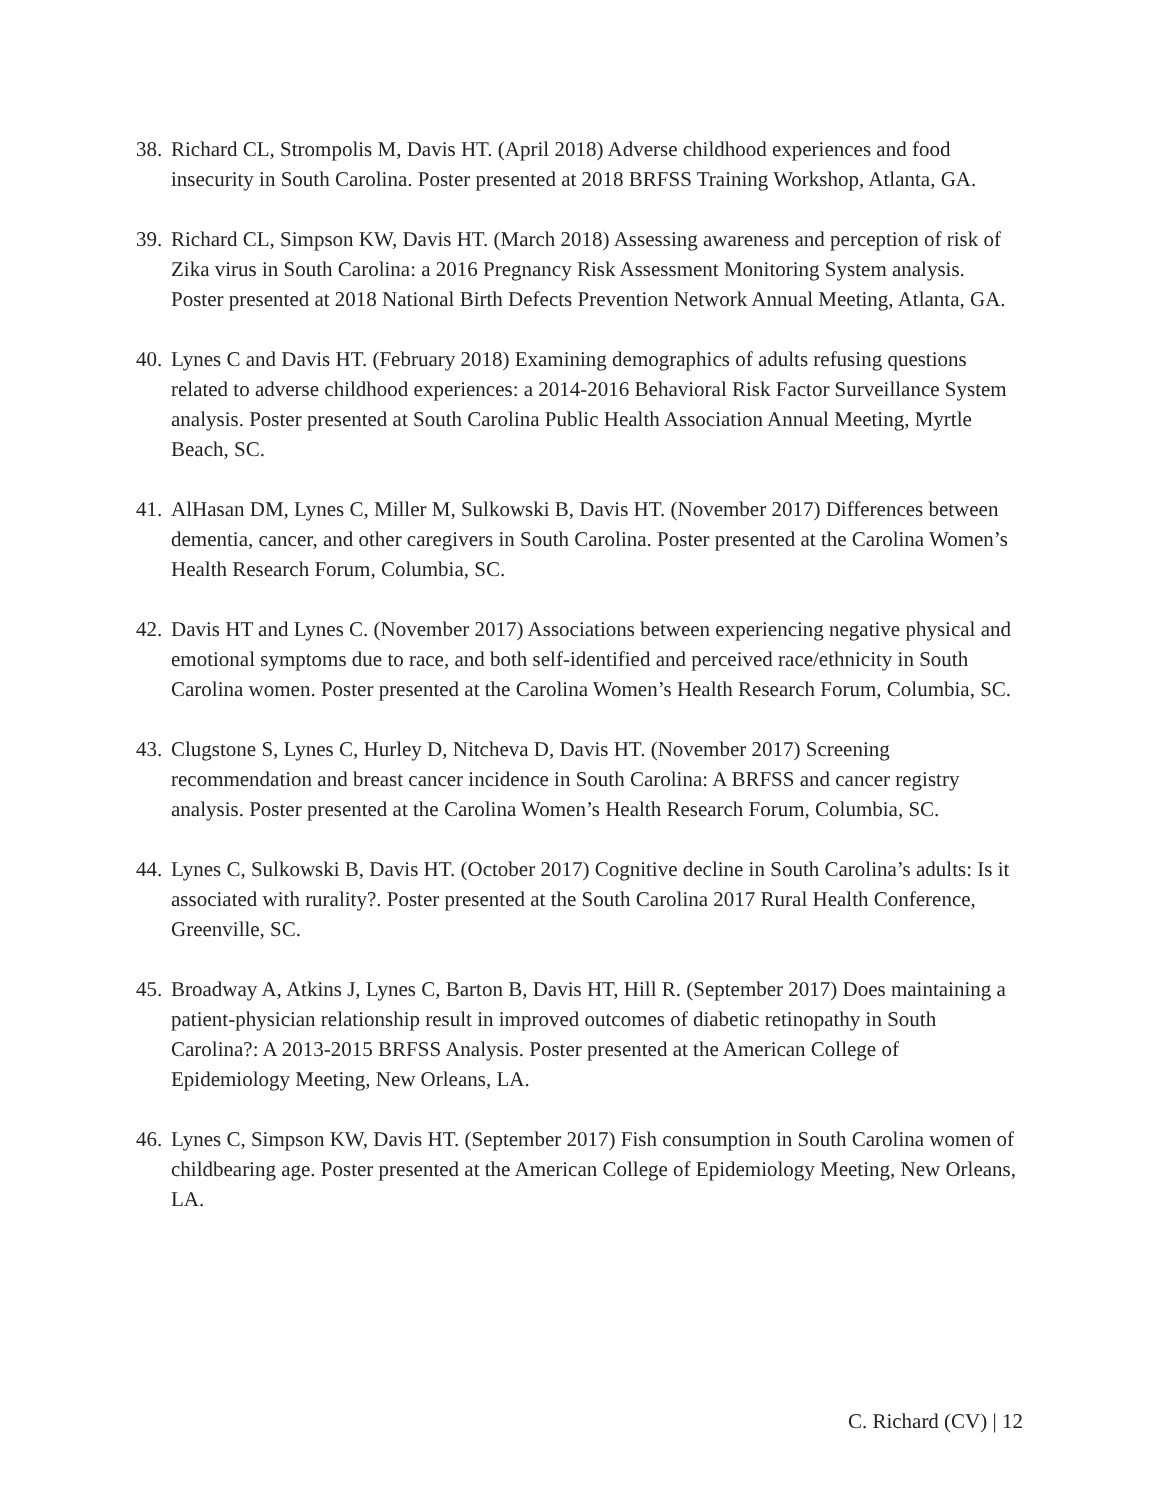38. Richard CL, Strompolis M, Davis HT. (April 2018) Adverse childhood experiences and food insecurity in South Carolina. Poster presented at 2018 BRFSS Training Workshop, Atlanta, GA.
39. Richard CL, Simpson KW, Davis HT. (March 2018) Assessing awareness and perception of risk of Zika virus in South Carolina: a 2016 Pregnancy Risk Assessment Monitoring System analysis. Poster presented at 2018 National Birth Defects Prevention Network Annual Meeting, Atlanta, GA.
40. Lynes C and Davis HT. (February 2018) Examining demographics of adults refusing questions related to adverse childhood experiences: a 2014-2016 Behavioral Risk Factor Surveillance System analysis. Poster presented at South Carolina Public Health Association Annual Meeting, Myrtle Beach, SC.
41. AlHasan DM, Lynes C, Miller M, Sulkowski B, Davis HT. (November 2017) Differences between dementia, cancer, and other caregivers in South Carolina. Poster presented at the Carolina Women’s Health Research Forum, Columbia, SC.
42. Davis HT and Lynes C. (November 2017) Associations between experiencing negative physical and emotional symptoms due to race, and both self-identified and perceived race/ethnicity in South Carolina women. Poster presented at the Carolina Women’s Health Research Forum, Columbia, SC.
43. Clugstone S, Lynes C, Hurley D, Nitcheva D, Davis HT. (November 2017) Screening recommendation and breast cancer incidence in South Carolina: A BRFSS and cancer registry analysis. Poster presented at the Carolina Women’s Health Research Forum, Columbia, SC.
44. Lynes C, Sulkowski B, Davis HT. (October 2017) Cognitive decline in South Carolina’s adults: Is it associated with rurality?. Poster presented at the South Carolina 2017 Rural Health Conference, Greenville, SC.
45. Broadway A, Atkins J, Lynes C, Barton B, Davis HT, Hill R. (September 2017) Does maintaining a patient-physician relationship result in improved outcomes of diabetic retinopathy in South Carolina?: A 2013-2015 BRFSS Analysis. Poster presented at the American College of Epidemiology Meeting, New Orleans, LA.
46. Lynes C, Simpson KW, Davis HT. (September 2017) Fish consumption in South Carolina women of childbearing age. Poster presented at the American College of Epidemiology Meeting, New Orleans, LA.
C. Richard (CV) | 12